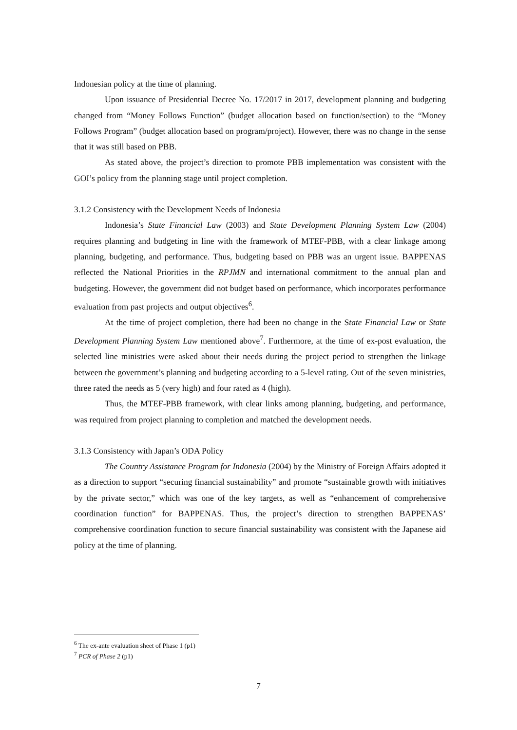Indonesian policy at the time of planning.
Upon issuance of Presidential Decree No. 17/2017 in 2017, development planning and budgeting changed from “Money Follows Function” (budget allocation based on function/section) to the “Money Follows Program” (budget allocation based on program/project). However, there was no change in the sense that it was still based on PBB.
As stated above, the project’s direction to promote PBB implementation was consistent with the GOI’s policy from the planning stage until project completion.
3.1.2 Consistency with the Development Needs of Indonesia
Indonesia’s State Financial Law (2003) and State Development Planning System Law (2004) requires planning and budgeting in line with the framework of MTEF-PBB, with a clear linkage among planning, budgeting, and performance. Thus, budgeting based on PBB was an urgent issue. BAPPENAS reflected the National Priorities in the RPJMN and international commitment to the annual plan and budgeting. However, the government did not budget based on performance, which incorporates performance evaluation from past projects and output objectives<sup>6</sup>.
At the time of project completion, there had been no change in the State Financial Law or State Development Planning System Law mentioned above<sup>7</sup>. Furthermore, at the time of ex-post evaluation, the selected line ministries were asked about their needs during the project period to strengthen the linkage between the government’s planning and budgeting according to a 5-level rating. Out of the seven ministries, three rated the needs as 5 (very high) and four rated as 4 (high).
Thus, the MTEF-PBB framework, with clear links among planning, budgeting, and performance, was required from project planning to completion and matched the development needs.
3.1.3 Consistency with Japan’s ODA Policy
The Country Assistance Program for Indonesia (2004) by the Ministry of Foreign Affairs adopted it as a direction to support “securing financial sustainability” and promote “sustainable growth with initiatives by the private sector,” which was one of the key targets, as well as “enhancement of comprehensive coordination function” for BAPPENAS. Thus, the project’s direction to strengthen BAPPENAS’ comprehensive coordination function to secure financial sustainability was consistent with the Japanese aid policy at the time of planning.
<sup>6</sup> The ex-ante evaluation sheet of Phase 1 (p1)
<sup>7</sup> PCR of Phase 2 (p1)
7